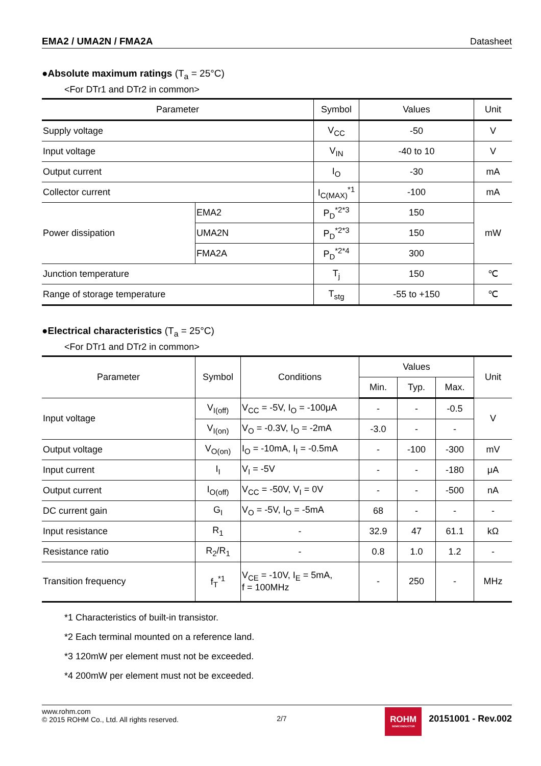EMA2 / UMA2N / FMA2A Datasheet
●Absolute maximum ratings (T<sub>a</sub> = 25°C)
<For DTr1 and DTr2 in common>
| Parameter | | Symbol | Values | Unit |
| --- | --- | --- | --- | --- |
| Supply voltage | | V<sub>CC</sub> | -50 | V |
| Input voltage | | V<sub>IN</sub> | -40 to 10 | V |
| Output current | | I<sub>O</sub> | -30 | mA |
| Collector current | | I<sub>C(MAX)</sub><sup>*1</sup> | -100 | mA |
| Power dissipation | EMA2 | P<sub>D</sub><sup>*2*3</sup> | 150 | mW |
| | UMA2N | P<sub>D</sub><sup>*2*3</sup> | 150 | |
| | FMA2A | P<sub>D</sub><sup>*2*4</sup> | 300 | |
| Junction temperature | | T<sub>j</sub> | 150 | ℃ |
| Range of storage temperature | | T<sub>stg</sub> | -55 to +150 | ℃ |
●Electrical characteristics (T<sub>a</sub> = 25°C)
<For DTr1 and DTr2 in common>
| Parameter | Symbol | Conditions | Values | | | Unit |
| --- | --- | --- | --- | --- | --- | --- |
| | | | Min. | Typ. | Max. | |
| Input voltage | V<sub>I(off)</sub> | V<sub>CC</sub> = -5V, I<sub>O</sub> = -100μA | - | - | -0.5 | V |
| | V<sub>I(on)</sub> | V<sub>O</sub> = -0.3V, I<sub>O</sub> = -2mA | -3.0 | - | - | |
| Output voltage | V<sub>O(on)</sub> | I<sub>O</sub> = -10mA, I<sub>I</sub> = -0.5mA | - | -100 | -300 | mV |
| Input current | I<sub>I</sub> | V<sub>I</sub> = -5V | - | - | -180 | μA |
| Output current | I<sub>O(off)</sub> | V<sub>CC</sub> = -50V, V<sub>I</sub> = 0V | - | - | -500 | nA |
| DC current gain | G<sub>I</sub> | V<sub>O</sub> = -5V, I<sub>O</sub> = -5mA | 68 | - | - | - |
| Input resistance | R<sub>1</sub> | - | 32.9 | 47 | 61.1 | kΩ |
| Resistance ratio | R<sub>2</sub>/R<sub>1</sub> | - | 0.8 | 1.0 | 1.2 | - |
| Transition frequency | f<sub>T</sub><sup>*1</sup> | V<sub>CE</sub> = -10V, I<sub>E</sub> = 5mA, f = 100MHz | - | 250 | - | MHz |
*1 Characteristics of built-in transistor.
*2 Each terminal mounted on a reference land.
*3 120mW per element must not be exceeded.
*4 200mW per element must not be exceeded.
www.rohm.com
© 2015 ROHM Co., Ltd. All rights reserved.
2/7
ROHM
SEMICONDUCTOR
20151001 - Rev.002